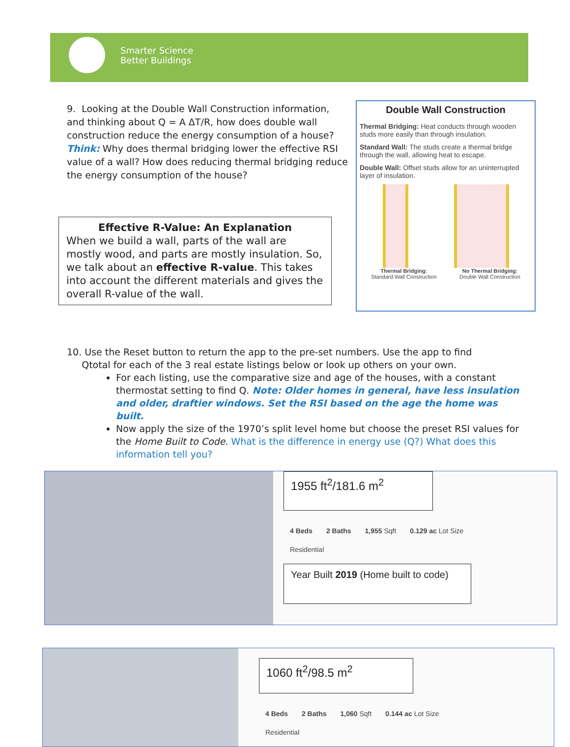Smarter Science
Better Buildings
9. Looking at the Double Wall Construction information, and thinking about Q = A ΔT/R, how does double wall construction reduce the energy consumption of a house? Think: Why does thermal bridging lower the effective RSI value of a wall? How does reducing thermal bridging reduce the energy consumption of the house?
Effective R-Value: An Explanation
When we build a wall, parts of the wall are mostly wood, and parts are mostly insulation. So, we talk about an effective R-value. This takes into account the different materials and gives the overall R-value of the wall.
Double Wall Construction
Thermal Bridging: Heat conducts through wooden studs more easily than through insulation.
Standard Wall: The studs create a thermal bridge through the wall, allowing heat to escape.
Double Wall: Offset studs allow for an uninterrupted layer of insulation.
Thermal Bridging:
Standard Wall Construction
No Thermal Bridging:
Double Wall Construction
10. Use the Reset button to return the app to the pre-set numbers. Use the app to find
Qtotal for each of the 3 real estate listings below or look up others on your own.
For each listing, use the comparative size and age of the houses, with a constant thermostat setting to find Q. Note: Older homes in general, have less insulation and older, draftier windows. Set the RSI based on the age the home was built.
Now apply the size of the 1970’s split level home but choose the preset RSI values for the Home Built to Code. What is the difference in energy use (Q?) What does this information tell you?
1955 ft<sup>2</sup>/181.6 m<sup>2</sup>
4 Beds 2 Baths 1,955 Sqft 0.129 ac Lot Size
Residential
Year Built 2019 (Home built to code)
1060 ft<sup>2</sup>/98.5 m<sup>2</sup>
4 Beds 2 Baths 1,060 Sqft 0.144 ac Lot Size
Residential